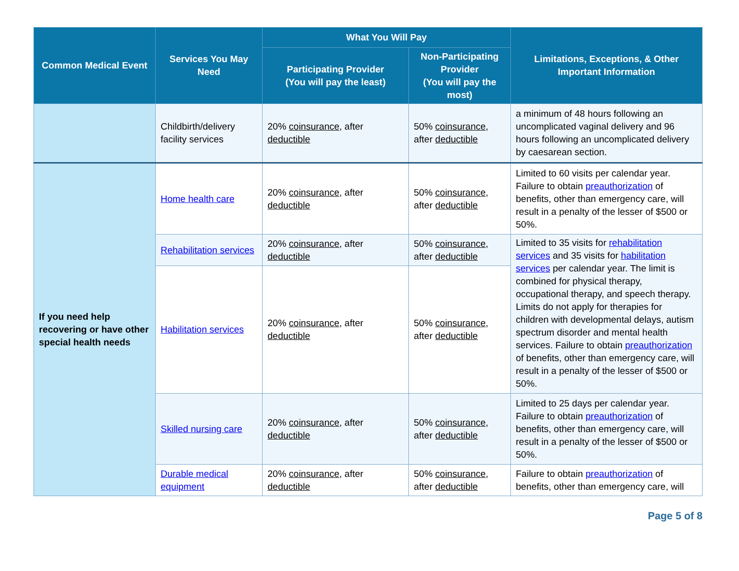| Common Medical Event | Services You May Need | What You Will Pay | | Limitations, Exceptions, & Other Important Information |
| --- | --- | --- | --- | --- |
| | | Participating Provider (You will pay the least) | Non-Participating Provider (You will pay the most) | |
| | Childbirth/delivery facility services | 20% coinsurance , after deductible | 50% coinsurance , after deductible | a minimum of 48 hours following an uncomplicated vaginal delivery and 96 hours following an uncomplicated delivery by caesarean section. |
| If you need help recovering or have other special health needs | Home health care | 20% coinsurance , after deductible | 50% coinsurance , after deductible | Limited to 60 visits per calendar year. Failure to obtain preauthorization of benefits, other than emergency care, will result in a penalty of the lesser of $500 or 50%. |
| | Rehabilitation services | 20% coinsurance , after deductible | 50% coinsurance , after deductible | Limited to 35 visits for rehabilitation services and 35 visits for habilitation services per calendar year. The limit is combined for physical therapy, occupational therapy, and speech therapy. Limits do not apply for therapies for children with developmental delays, autism spectrum disorder and mental health services. Failure to obtain preauthorization of benefits, other than emergency care, will result in a penalty of the lesser of $500 or 50%. |
| | Habilitation services | 20% coinsurance , after deductible | 50% coinsurance , after deductible | |
| | Skilled nursing care | 20% coinsurance , after deductible | 50% coinsurance , after deductible | Limited to 25 days per calendar year. Failure to obtain preauthorization of benefits, other than emergency care, will result in a penalty of the lesser of $500 or 50%. |
| | Durable medical equipment | 20% coinsurance , after deductible | 50% coinsurance , after deductible | Failure to obtain preauthorization of benefits, other than emergency care, will |
Page 5 of 8